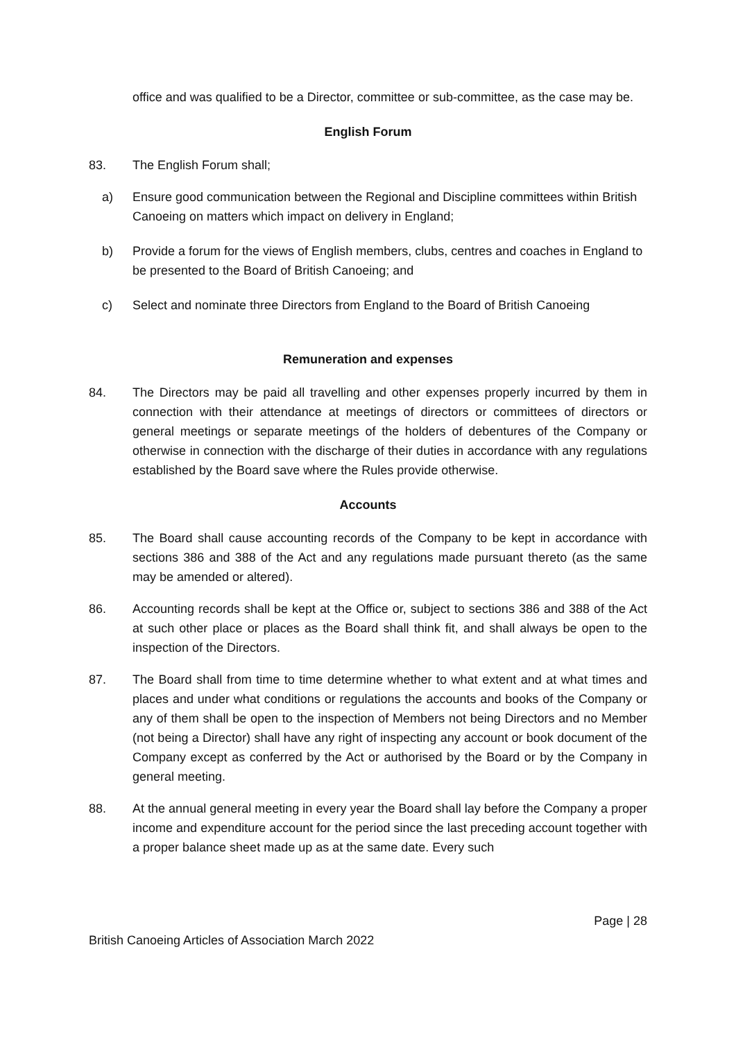office and was qualified to be a Director, committee or sub-committee, as the case may be.
English Forum
83. The English Forum shall;
a) Ensure good communication between the Regional and Discipline committees within British Canoeing on matters which impact on delivery in England;
b) Provide a forum for the views of English members, clubs, centres and coaches in England to be presented to the Board of British Canoeing; and
c) Select and nominate three Directors from England to the Board of British Canoeing
Remuneration and expenses
84. The Directors may be paid all travelling and other expenses properly incurred by them in connection with their attendance at meetings of directors or committees of directors or general meetings or separate meetings of the holders of debentures of the Company or otherwise in connection with the discharge of their duties in accordance with any regulations established by the Board save where the Rules provide otherwise.
Accounts
85. The Board shall cause accounting records of the Company to be kept in accordance with sections 386 and 388 of the Act and any regulations made pursuant thereto (as the same may be amended or altered).
86. Accounting records shall be kept at the Office or, subject to sections 386 and 388 of the Act at such other place or places as the Board shall think fit, and shall always be open to the inspection of the Directors.
87. The Board shall from time to time determine whether to what extent and at what times and places and under what conditions or regulations the accounts and books of the Company or any of them shall be open to the inspection of Members not being Directors and no Member (not being a Director) shall have any right of inspecting any account or book document of the Company except as conferred by the Act or authorised by the Board or by the Company in general meeting.
88. At the annual general meeting in every year the Board shall lay before the Company a proper income and expenditure account for the period since the last preceding account together with a proper balance sheet made up as at the same date. Every such
Page | 28
British Canoeing Articles of Association March 2022